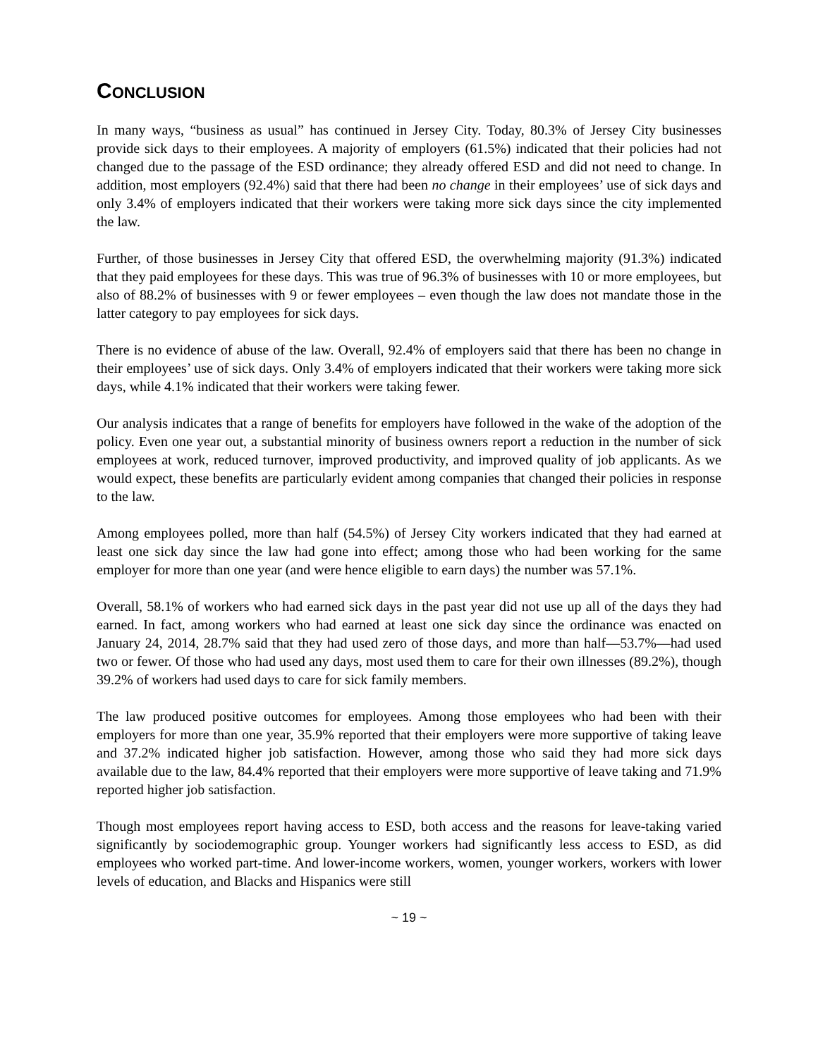CONCLUSION
In many ways, “business as usual” has continued in Jersey City. Today, 80.3% of Jersey City businesses provide sick days to their employees. A majority of employers (61.5%) indicated that their policies had not changed due to the passage of the ESD ordinance; they already offered ESD and did not need to change. In addition, most employers (92.4%) said that there had been no change in their employees’ use of sick days and only 3.4% of employers indicated that their workers were taking more sick days since the city implemented the law.
Further, of those businesses in Jersey City that offered ESD, the overwhelming majority (91.3%) indicated that they paid employees for these days. This was true of 96.3% of businesses with 10 or more employees, but also of 88.2% of businesses with 9 or fewer employees – even though the law does not mandate those in the latter category to pay employees for sick days.
There is no evidence of abuse of the law. Overall, 92.4% of employers said that there has been no change in their employees’ use of sick days. Only 3.4% of employers indicated that their workers were taking more sick days, while 4.1% indicated that their workers were taking fewer.
Our analysis indicates that a range of benefits for employers have followed in the wake of the adoption of the policy. Even one year out, a substantial minority of business owners report a reduction in the number of sick employees at work, reduced turnover, improved productivity, and improved quality of job applicants. As we would expect, these benefits are particularly evident among companies that changed their policies in response to the law.
Among employees polled, more than half (54.5%) of Jersey City workers indicated that they had earned at least one sick day since the law had gone into effect; among those who had been working for the same employer for more than one year (and were hence eligible to earn days) the number was 57.1%.
Overall, 58.1% of workers who had earned sick days in the past year did not use up all of the days they had earned. In fact, among workers who had earned at least one sick day since the ordinance was enacted on January 24, 2014, 28.7% said that they had used zero of those days, and more than half—53.7%—had used two or fewer. Of those who had used any days, most used them to care for their own illnesses (89.2%), though 39.2% of workers had used days to care for sick family members.
The law produced positive outcomes for employees. Among those employees who had been with their employers for more than one year, 35.9% reported that their employers were more supportive of taking leave and 37.2% indicated higher job satisfaction. However, among those who said they had more sick days available due to the law, 84.4% reported that their employers were more supportive of leave taking and 71.9% reported higher job satisfaction.
Though most employees report having access to ESD, both access and the reasons for leave-taking varied significantly by sociodemographic group. Younger workers had significantly less access to ESD, as did employees who worked part-time. And lower-income workers, women, younger workers, workers with lower levels of education, and Blacks and Hispanics were still
~ 19 ~